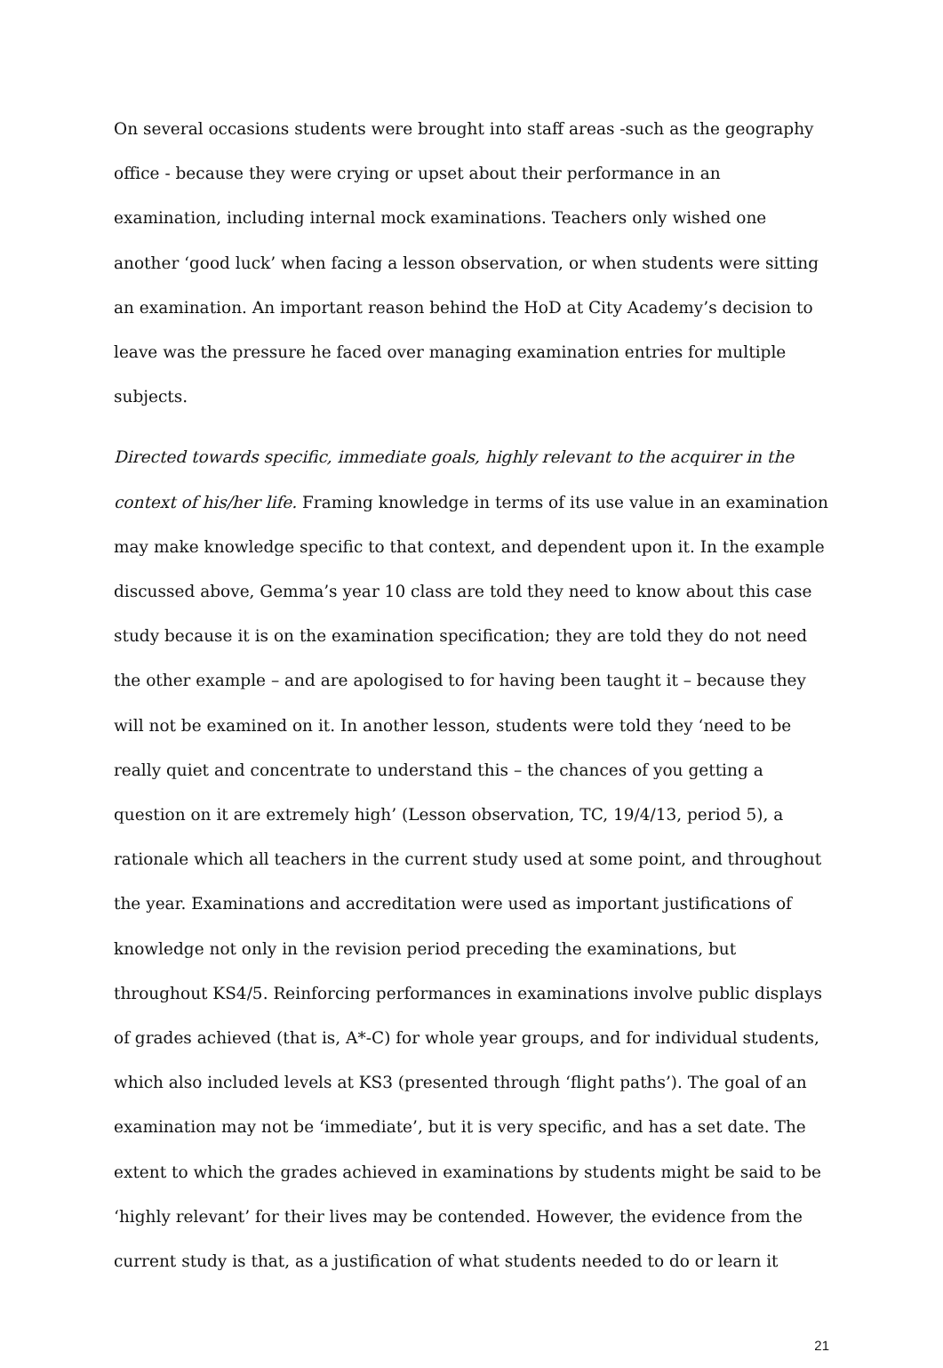On several occasions students were brought into staff areas -such as the geography office - because they were crying or upset about their performance in an examination, including internal mock examinations. Teachers only wished one another ‘good luck’ when facing a lesson observation, or when students were sitting an examination. An important reason behind the HoD at City Academy’s decision to leave was the pressure he faced over managing examination entries for multiple subjects.
Directed towards specific, immediate goals, highly relevant to the acquirer in the context of his/her life. Framing knowledge in terms of its use value in an examination may make knowledge specific to that context, and dependent upon it. In the example discussed above, Gemma’s year 10 class are told they need to know about this case study because it is on the examination specification; they are told they do not need the other example – and are apologised to for having been taught it – because they will not be examined on it. In another lesson, students were told they ‘need to be really quiet and concentrate to understand this – the chances of you getting a question on it are extremely high’ (Lesson observation, TC, 19/4/13, period 5), a rationale which all teachers in the current study used at some point, and throughout the year. Examinations and accreditation were used as important justifications of knowledge not only in the revision period preceding the examinations, but throughout KS4/5. Reinforcing performances in examinations involve public displays of grades achieved (that is, A*-C) for whole year groups, and for individual students, which also included levels at KS3 (presented through ‘flight paths’). The goal of an examination may not be ‘immediate’, but it is very specific, and has a set date. The extent to which the grades achieved in examinations by students might be said to be ‘highly relevant’ for their lives may be contended. However, the evidence from the current study is that, as a justification of what students needed to do or learn it
21